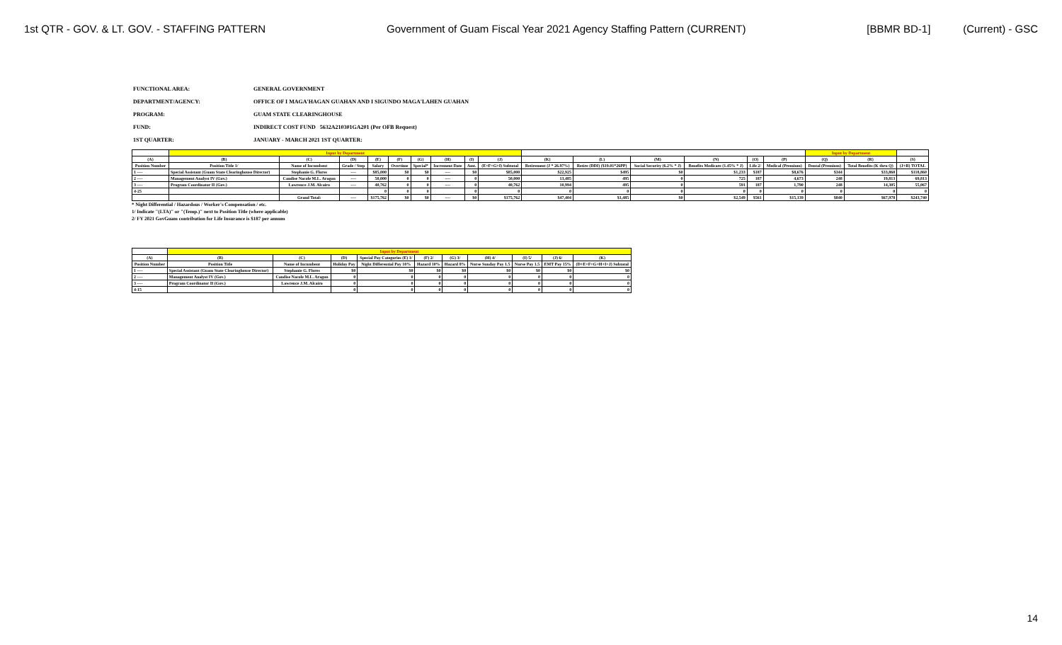1st QTR - GOV. & LT. GOV. - STAFFING PATTERN Government of Guam Fiscal Year 2021 Agency Staffing Pattern (CURRENT) [BBMR BD-1] (Current) - GSC
FUNCTIONAL AREA: GENERAL GOVERNMENT
DEPARTMENT/AGENCY: OFFICE OF I MAGA'HAGAN GUAHAN AND I SIGUNDO MAGA'LAHEN GUAHAN
PROGRAM: GUAM STATE CLEARINGHOUSE
FUND: INDIRECT COST FUND 5632A210301GA201 (Per OFB Request)
1ST QUARTER: JANUARY - MARCH 2021 1ST QUARTER:
| | Input by Department | | | | | | | | | | | | | | | Input by Department | | |
| --- | --- | --- | --- | --- | --- | --- | --- | --- | --- | --- | --- | --- | --- | --- | --- | --- | --- | --- |
| (A) | (B) | (C) | (D) | (E) | (F) | (G) | (H) | (I) | (J) | (K) | (L) | (M) | (N) | (O) | (P) | (Q) | (R) | (S) |
| Position Number | Position Title 1/ | Name of Incumbent | Grade / Step | Salary | Overtime | Special* | Increment Date | Amt. | (E+F+G+I) Subtotal | Retirement (J * 26.97%) | Retire (DDI) ($19.01*26PP) | Social Security (6.2% * J) | Benefits Medicare (1.45% * J) | Life 2/ | Medical (Premium) | Dental (Premium) | Total Benefits (K thru Q) | (J+R) TOTAL |
| 1 ---- | Special Assistant (Guam State Clearinghouse Director) | Stephanie G. Flores | ---- | $85,000 | $0 | $0 | ---- | $0 | $85,000 | $22,925 | $495 | $0 | $1,233 | $187 | $8,676 | $344 | $33,860 | $118,860 |
| 2 ---- | Management Analyst IV (Gov.) | Candise Nacole M.L. Aragon | ---- | 50,000 | 0 | 0 | ---- | 0 | 50,000 | 13,485 | 495 | 0 | 725 | 187 | 4,673 | 248 | 19,813 | 69,813 |
| 3 ---- | Program Coordinator II (Gov.) | Lawrence J.M. Alcairo | ---- | 40,762 | 0 | 0 | ---- | 0 | 40,762 | 10,994 | 495 | 0 | 591 | 187 | 1,790 | 248 | 14,305 | 55,067 |
| 4-25 | | | | 0 | 0 | 0 | | 0 | 0 | 0 | 0 | 0 | 0 | 0 | 0 | 0 | 0 | 0 |
| | | Grand Total: | ---- | $175,762 | $0 | $0 | ---- | $0 | $175,762 | $47,404 | $1,485 | $0 | $2,549 | $561 | $15,139 | $840 | $67,978 | $243,740 |
* Night Differential / Hazardous / Worker's Compensation / etc.
1/ Indicate "(LTA)" or "(Temp.)" next to Position Title (where applicable)
2/ FY 2021 GovGuam contribution for Life Insurance is $187 per annum
| | Input by Department | | | | | | | | | |
| --- | --- | --- | --- | --- | --- | --- | --- | --- | --- | --- |
| (A) | (B) | (C) | (D) | Special Pay Categories (E) 1/ | (F) 2/ | (G) 3/ | (H) 4/ | (I) 5/ | (J) 6/ | (K) |
| Position Number | Position Title | Name of Incumbent | Holiday Pay | Night Differential Pay 10% | Hazard 10% | Hazard 8% | Nurse Sunday Pay 1.5 | Nurse Pay 1.5 | EMT Pay 15% | (D+E+F+G+H+I+J) Subtotal |
| 1 ---- | Special Assistant (Guam State Clearinghouse Director) | Stephanie G. Flores | $0 | $0 | $0 | $0 | $0 | $0 | $0 | $0 |
| 2 ---- | Management Analyst IV (Gov.) | Candise Nacole M.L. Aragon | 0 | 0 | 0 | 0 | 0 | 0 | 0 | 0 |
| 3 ---- | Program Coordinator II (Gov.) | Lawrence J.M. Alcairo | 0 | 0 | 0 | 0 | 0 | 0 | 0 | 0 |
| 4-15 | | | 0 | 0 | 0 | 0 | 0 | 0 | 0 | 0 |
14